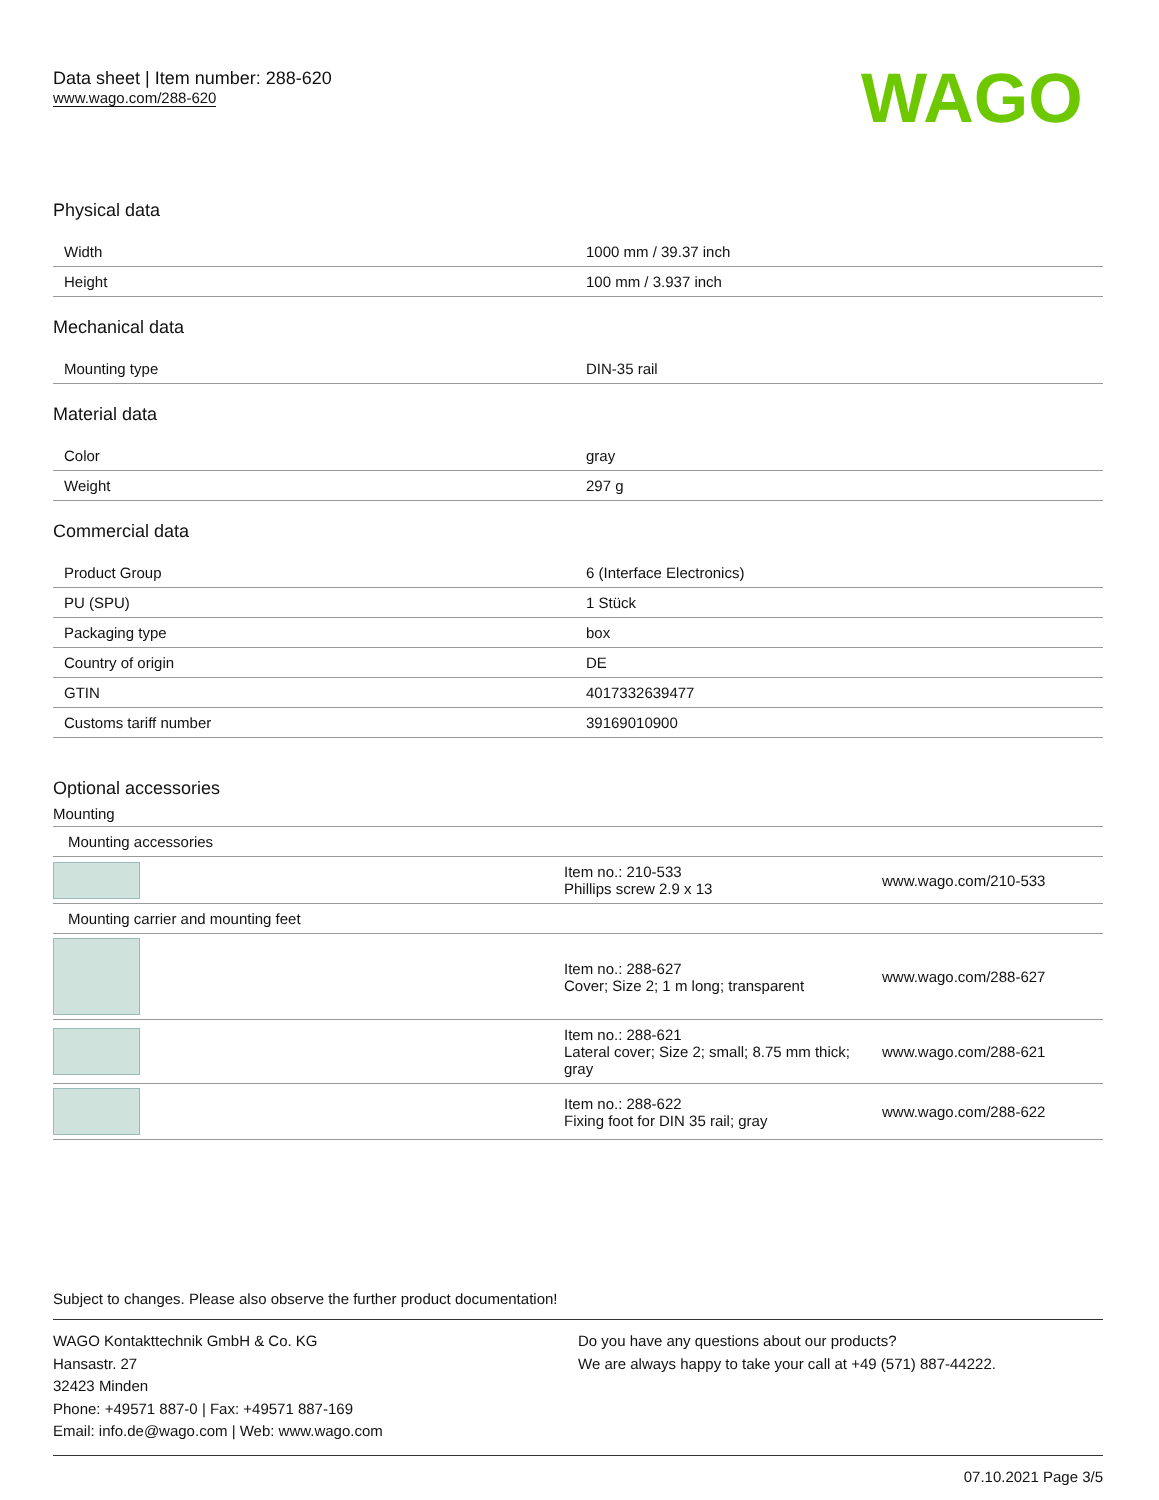Data sheet | Item number: 288-620
www.wago.com/288-620
WAGO
Physical data
| Width | 1000 mm / 39.37 inch |
| Height | 100 mm / 3.937 inch |
Mechanical data
| Mounting type | DIN-35 rail |
Material data
| Color | gray |
| Weight | 297 g |
Commercial data
| Product Group | 6 (Interface Electronics) |
| PU (SPU) | 1 Stück |
| Packaging type | box |
| Country of origin | DE |
| GTIN | 4017332639477 |
| Customs tariff number | 39169010900 |
Optional accessories
Mounting
| Mounting accessories | | |
| | Item no.: 210-533 Phillips screw 2.9 x 13 | www.wago.com/210-533 |
| Mounting carrier and mounting feet | | |
| | Item no.: 288-627 Cover; Size 2; 1 m long; transparent | www.wago.com/288-627 |
| | Item no.: 288-621 Lateral cover; Size 2; small; 8.75 mm thick; gray | www.wago.com/288-621 |
| | Item no.: 288-622 Fixing foot for DIN 35 rail; gray | www.wago.com/288-622 |
Subject to changes. Please also observe the further product documentation!
WAGO Kontakttechnik GmbH & Co. KG
Hansastr. 27
32423 Minden
Phone: +49571 887-0 | Fax: +49571 887-169
Email: info.de@wago.com | Web: www.wago.com
Do you have any questions about our products?
We are always happy to take your call at +49 (571) 887-44222.
07.10.2021 Page 3/5